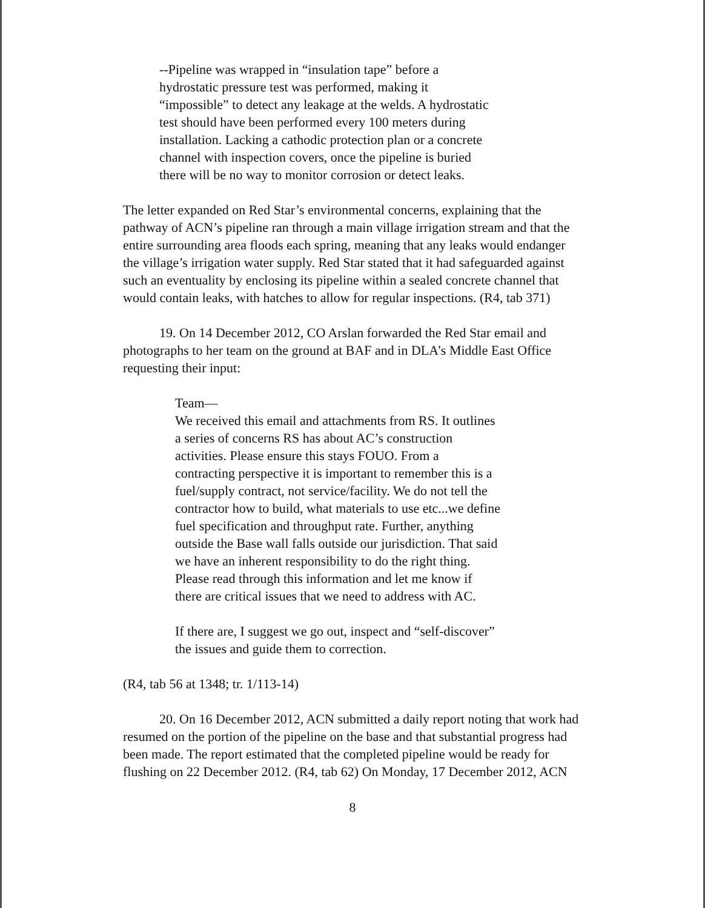--Pipeline was wrapped in “insulation tape” before a hydrostatic pressure test was performed, making it “impossible” to detect any leakage at the welds. A hydrostatic test should have been performed every 100 meters during installation. Lacking a cathodic protection plan or a concrete channel with inspection covers, once the pipeline is buried there will be no way to monitor corrosion or detect leaks.
The letter expanded on Red Star’s environmental concerns, explaining that the pathway of ACN’s pipeline ran through a main village irrigation stream and that the entire surrounding area floods each spring, meaning that any leaks would endanger the village’s irrigation water supply. Red Star stated that it had safeguarded against such an eventuality by enclosing its pipeline within a sealed concrete channel that would contain leaks, with hatches to allow for regular inspections. (R4, tab 371)
19. On 14 December 2012, CO Arslan forwarded the Red Star email and photographs to her team on the ground at BAF and in DLA’s Middle East Office requesting their input:
Team—
We received this email and attachments from RS. It outlines a series of concerns RS has about AC’s construction activities. Please ensure this stays FOUO. From a contracting perspective it is important to remember this is a fuel/supply contract, not service/facility. We do not tell the contractor how to build, what materials to use etc...we define fuel specification and throughput rate. Further, anything outside the Base wall falls outside our jurisdiction. That said we have an inherent responsibility to do the right thing. Please read through this information and let me know if there are critical issues that we need to address with AC.
If there are, I suggest we go out, inspect and “self-discover” the issues and guide them to correction.
(R4, tab 56 at 1348; tr. 1/113-14)
20. On 16 December 2012, ACN submitted a daily report noting that work had resumed on the portion of the pipeline on the base and that substantial progress had been made. The report estimated that the completed pipeline would be ready for flushing on 22 December 2012. (R4, tab 62) On Monday, 17 December 2012, ACN
8